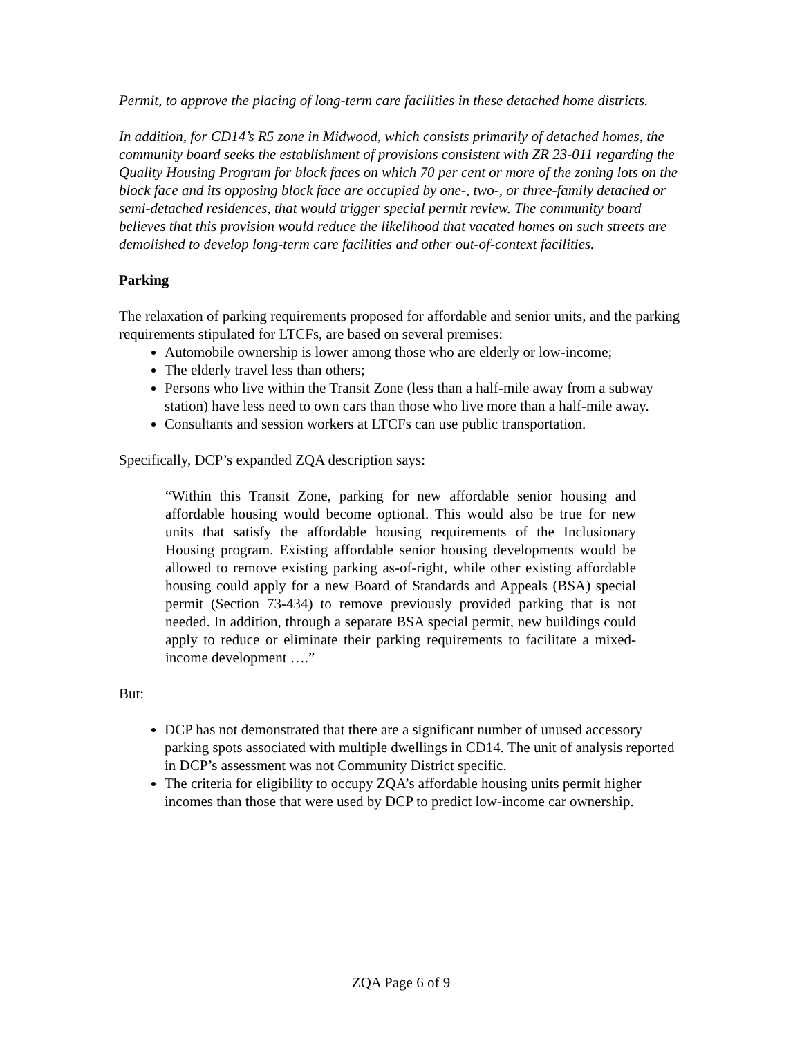Permit, to approve the placing of long-term care facilities in these detached home districts.
In addition, for CD14’s R5 zone in Midwood, which consists primarily of detached homes, the community board seeks the establishment of provisions consistent with ZR 23-011 regarding the Quality Housing Program for block faces on which 70 per cent or more of the zoning lots on the block face and its opposing block face are occupied by one-, two-, or three-family detached or semi-detached residences, that would trigger special permit review. The community board believes that this provision would reduce the likelihood that vacated homes on such streets are demolished to develop long-term care facilities and other out-of-context facilities.
Parking
The relaxation of parking requirements proposed for affordable and senior units, and the parking requirements stipulated for LTCFs, are based on several premises:
Automobile ownership is lower among those who are elderly or low-income;
The elderly travel less than others;
Persons who live within the Transit Zone (less than a half-mile away from a subway station) have less need to own cars than those who live more than a half-mile away.
Consultants and session workers at LTCFs can use public transportation.
Specifically, DCP’s expanded ZQA description says:
“Within this Transit Zone, parking for new affordable senior housing and affordable housing would become optional. This would also be true for new units that satisfy the affordable housing requirements of the Inclusionary Housing program. Existing affordable senior housing developments would be allowed to remove existing parking as-of-right, while other existing affordable housing could apply for a new Board of Standards and Appeals (BSA) special permit (Section 73-434) to remove previously provided parking that is not needed. In addition, through a separate BSA special permit, new buildings could apply to reduce or eliminate their parking requirements to facilitate a mixed-income development ….”
But:
DCP has not demonstrated that there are a significant number of unused accessory parking spots associated with multiple dwellings in CD14. The unit of analysis reported in DCP’s assessment was not Community District specific.
The criteria for eligibility to occupy ZQA’s affordable housing units permit higher incomes than those that were used by DCP to predict low-income car ownership.
ZQA Page 6 of 9